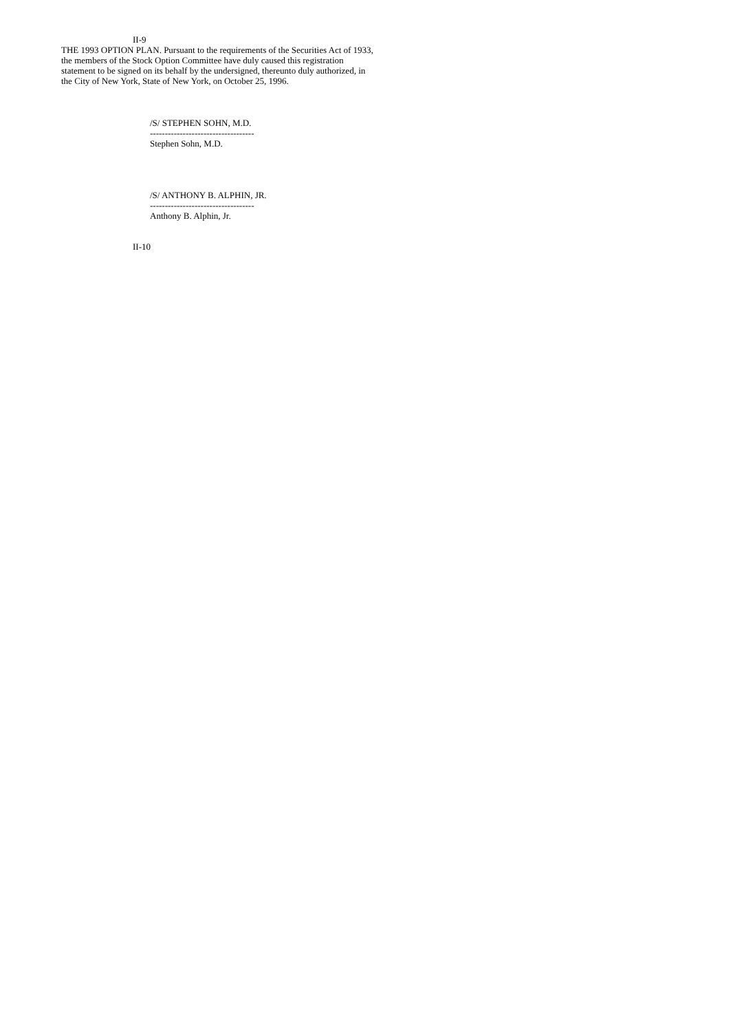II-9
THE 1993 OPTION PLAN. Pursuant to the requirements of the Securities Act of 1933, the members of the Stock Option Committee have duly caused this registration statement to be signed on its behalf by the undersigned, thereunto duly authorized, in the City of New York, State of New York, on October 25, 1996.
/S/ STEPHEN SOHN, M.D.
-----------------------------------
Stephen Sohn, M.D.
/S/ ANTHONY B. ALPHIN, JR.
-----------------------------------
Anthony B. Alphin, Jr.
II-10